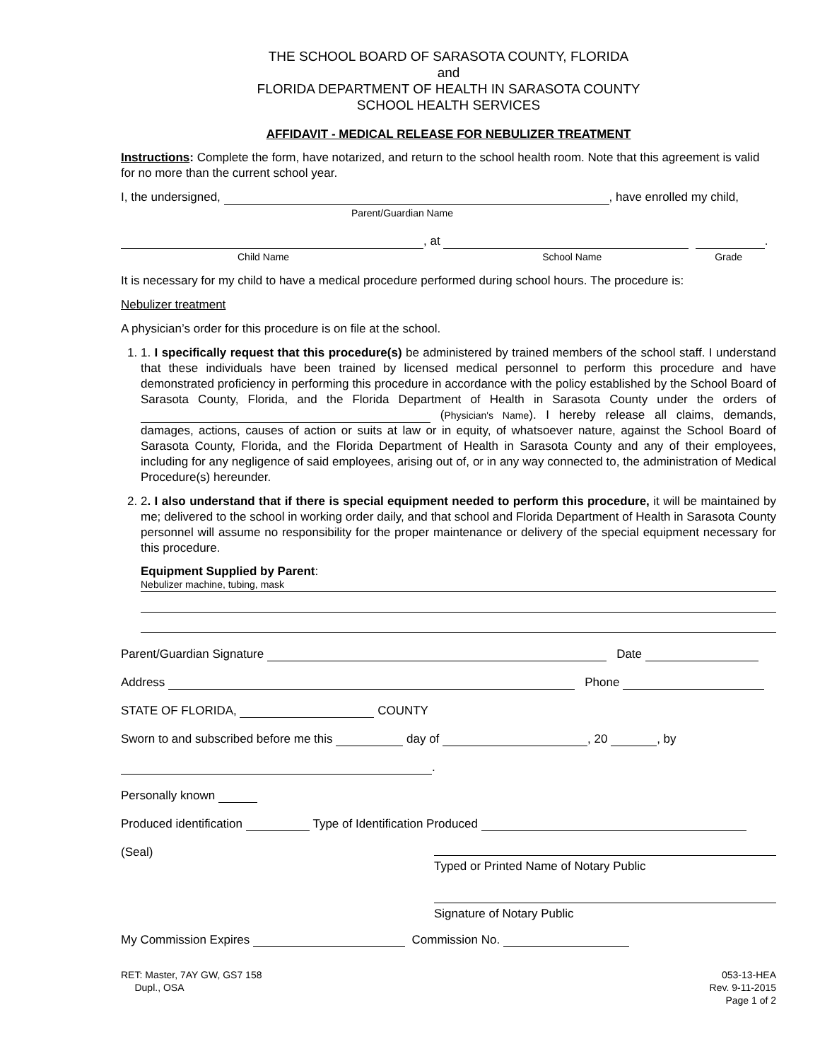THE SCHOOL BOARD OF SARASOTA COUNTY, FLORIDA
and
FLORIDA DEPARTMENT OF HEALTH IN SARASOTA COUNTY
SCHOOL HEALTH SERVICES
AFFIDAVIT - MEDICAL RELEASE FOR NEBULIZER TREATMENT
Instructions: Complete the form, have notarized, and return to the school health room. Note that this agreement is valid for no more than the current school year.
I, the undersigned, , have enrolled my child,
Parent/Guardian Name
, at .
Child Name School Name Grade
It is necessary for my child to have a medical procedure performed during school hours. The procedure is:
Nebulizer treatment
A physician’s order for this procedure is on file at the school.
1. 1. I specifically request that this procedure(s) be administered by trained members of the school staff. I understand that these individuals have been trained by licensed medical personnel to perform this procedure and have demonstrated proficiency in performing this procedure in accordance with the policy established by the School Board of Sarasota County, Florida, and the Florida Department of Health in Sarasota County under the orders of (Physician's Name). I hereby release all claims, demands, damages, actions, causes of action or suits at law or in equity, of whatsoever nature, against the School Board of Sarasota County, Florida, and the Florida Department of Health in Sarasota County and any of their employees, including for any negligence of said employees, arising out of, or in any way connected to, the administration of Medical Procedure(s) hereunder.
2. 2. I also understand that if there is special equipment needed to perform this procedure, it will be maintained by me; delivered to the school in working order daily, and that school and Florida Department of Health in Sarasota County personnel will assume no responsibility for the proper maintenance or delivery of the special equipment necessary for this procedure.
Equipment Supplied by Parent:
Nebulizer machine, tubing, mask
Parent/Guardian Signature Date
Address Phone
STATE OF FLORIDA, COUNTY
Sworn to and subscribed before me this day of , 20 , by
.
Personally known
Produced identification Type of Identification Produced
(Seal)
Typed or Printed Name of Notary Public
Signature of Notary Public
My Commission Expires Commission No.
RET: Master, 7AY GW, GS7 158
Dupl., OSA
053-13-HEA
Rev. 9-11-2015
Page 1 of 2